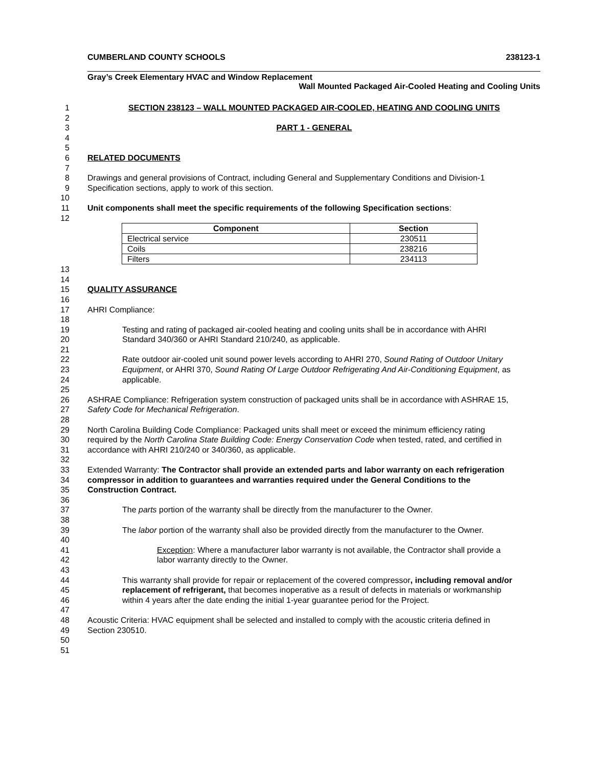CUMBERLAND COUNTY SCHOOLS 238123-1
Gray’s Creek Elementary HVAC and Window Replacement
Wall Mounted Packaged Air-Cooled Heating and Cooling Units
1 SECTION 238123 – WALL MOUNTED PACKAGED AIR-COOLED, HEATING AND COOLING UNITS
2
3 PART 1 - GENERAL
4
5
6 RELATED DOCUMENTS
7
8 Drawings and general provisions of Contract, including General and Supplementary Conditions and Division-1
9 Specification sections, apply to work of this section.
10
11 Unit components shall meet the specific requirements of the following Specification sections:
12
| Component | Section |
| --- | --- |
| Electrical service | 230511 |
| Coils | 238216 |
| Filters | 234113 |
13
14
15 QUALITY ASSURANCE
16
17 AHRI Compliance:
18
19 Testing and rating of packaged air-cooled heating and cooling units shall be in accordance with AHRI
20 Standard 340/360 or AHRI Standard 210/240, as applicable.
21
22 Rate outdoor air-cooled unit sound power levels according to AHRI 270, Sound Rating of Outdoor Unitary
23 Equipment, or AHRI 370, Sound Rating Of Large Outdoor Refrigerating And Air-Conditioning Equipment, as
24 applicable.
25
26 ASHRAE Compliance: Refrigeration system construction of packaged units shall be in accordance with ASHRAE 15,
27 Safety Code for Mechanical Refrigeration.
28
29 North Carolina Building Code Compliance: Packaged units shall meet or exceed the minimum efficiency rating
30 required by the North Carolina State Building Code: Energy Conservation Code when tested, rated, and certified in
31 accordance with AHRI 210/240 or 340/360, as applicable.
32
33 Extended Warranty: The Contractor shall provide an extended parts and labor warranty on each refrigeration
34 compressor in addition to guarantees and warranties required under the General Conditions to the
35 Construction Contract.
36
37 The parts portion of the warranty shall be directly from the manufacturer to the Owner.
38
39 The labor portion of the warranty shall also be provided directly from the manufacturer to the Owner.
40
41 Exception: Where a manufacturer labor warranty is not available, the Contractor shall provide a
42 labor warranty directly to the Owner.
43
44 This warranty shall provide for repair or replacement of the covered compressor, including removal and/or
45 replacement of refrigerant, that becomes inoperative as a result of defects in materials or workmanship
46 within 4 years after the date ending the initial 1-year guarantee period for the Project.
47
48 Acoustic Criteria: HVAC equipment shall be selected and installed to comply with the acoustic criteria defined in
49 Section 230510.
50
51